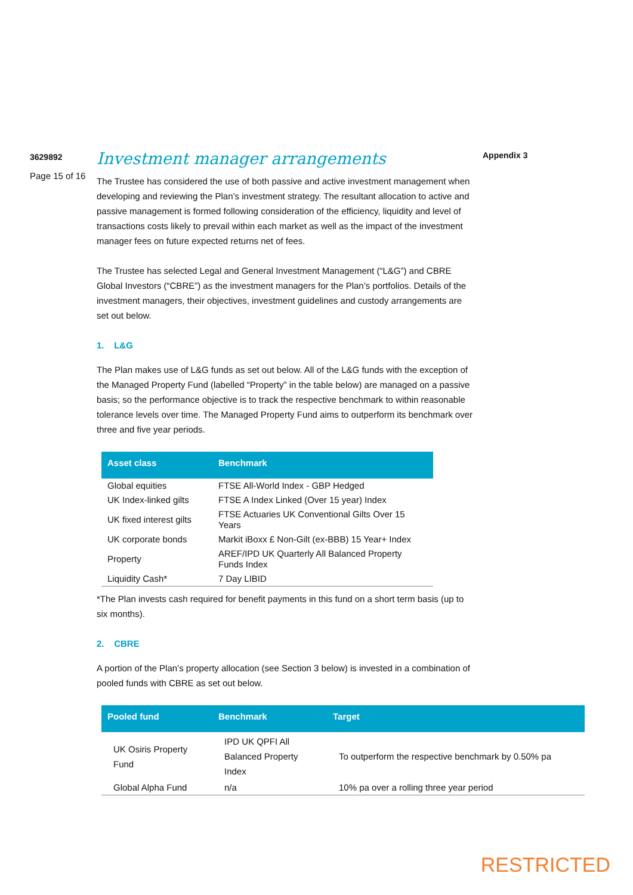3629892
Investment manager arrangements
Appendix 3
Page 15 of 16
The Trustee has considered the use of both passive and active investment management when developing and reviewing the Plan’s investment strategy. The resultant allocation to active and passive management is formed following consideration of the efficiency, liquidity and level of transactions costs likely to prevail within each market as well as the impact of the investment manager fees on future expected returns net of fees.
The Trustee has selected Legal and General Investment Management (“L&G”) and CBRE Global Investors (“CBRE”) as the investment managers for the Plan’s portfolios. Details of the investment managers, their objectives, investment guidelines and custody arrangements are set out below.
1. L&G
The Plan makes use of L&G funds as set out below. All of the L&G funds with the exception of the Managed Property Fund (labelled “Property” in the table below) are managed on a passive basis; so the performance objective is to track the respective benchmark to within reasonable tolerance levels over time. The Managed Property Fund aims to outperform its benchmark over three and five year periods.
| Asset class | Benchmark |
| --- | --- |
| Global equities | FTSE All-World Index - GBP Hedged |
| UK Index-linked gilts | FTSE A Index Linked (Over 15 year) Index |
| UK fixed interest gilts | FTSE Actuaries UK Conventional Gilts Over 15 Years |
| UK corporate bonds | Markit iBoxx £ Non-Gilt (ex-BBB) 15 Year+ Index |
| Property | AREF/IPD UK Quarterly All Balanced Property Funds Index |
| Liquidity Cash* | 7 Day LIBID |
*The Plan invests cash required for benefit payments in this fund on a short term basis (up to six months).
2. CBRE
A portion of the Plan’s property allocation (see Section 3 below) is invested in a combination of pooled funds with CBRE as set out below.
| Pooled fund | Benchmark | Target |
| --- | --- | --- |
| UK Osiris Property Fund | IPD UK QPFI All Balanced Property Index | To outperform the respective benchmark by 0.50% pa |
| Global Alpha Fund | n/a | 10% pa over a rolling three year period |
RESTRICTED